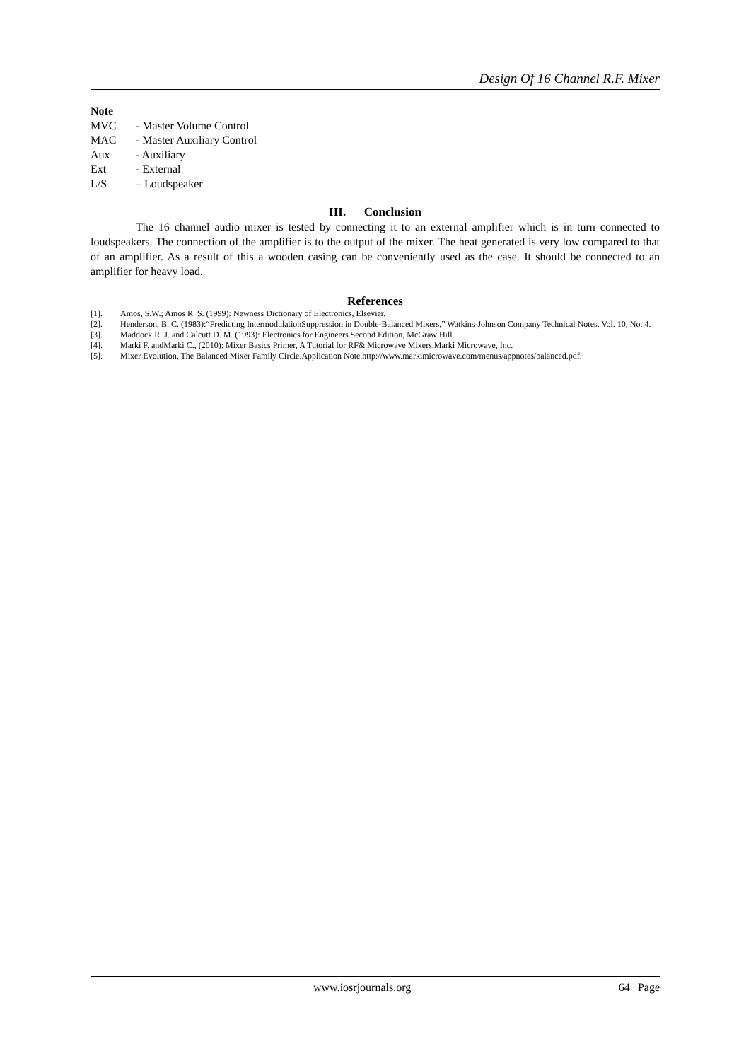Design Of 16 Channel R.F. Mixer
Note
MVC - Master Volume Control
MAC - Master Auxiliary Control
Aux - Auxiliary
Ext - External
L/S – Loudspeaker
III. Conclusion
The 16 channel audio mixer is tested by connecting it to an external amplifier which is in turn connected to loudspeakers. The connection of the amplifier is to the output of the mixer. The heat generated is very low compared to that of an amplifier. As a result of this a wooden casing can be conveniently used as the case. It should be connected to an amplifier for heavy load.
References
[1]. Amos, S.W.; Amos R. S. (1999): Newness Dictionary of Electronics, Elsevier.
[2]. Henderson, B. C. (1983):“Predicting IntermodulationSuppression in Double-Balanced Mixers,” Watkins-Johnson Company Technical Notes. Vol. 10, No. 4.
[3]. Maddock R. J. and Calcutt D. M. (1993): Electronics for Engineers Second Edition, McGraw Hill.
[4]. Marki F. andMarki C., (2010): Mixer Basics Primer, A Tutorial for RF& Microwave Mixers,Marki Microwave, Inc.
[5]. Mixer Evolution, The Balanced Mixer Family Circle.Application Note.http://www.markimicrowave.com/menus/appnotes/balanced.pdf.
www.iosrjournals.org 64 | Page